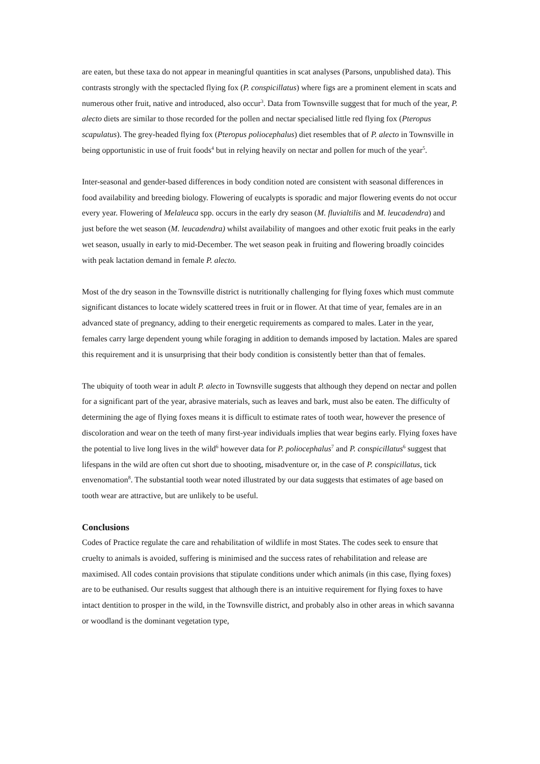are eaten, but these taxa do not appear in meaningful quantities in scat analyses (Parsons, unpublished data). This contrasts strongly with the spectacled flying fox (P. conspicillatus) where figs are a prominent element in scats and numerous other fruit, native and introduced, also occur<sup>3</sup>. Data from Townsville suggest that for much of the year, P. alecto diets are similar to those recorded for the pollen and nectar specialised little red flying fox (Pteropus scapulatus). The grey-headed flying fox (Pteropus poliocephalus) diet resembles that of P. alecto in Townsville in being opportunistic in use of fruit foods<sup>4</sup> but in relying heavily on nectar and pollen for much of the year<sup>5</sup>.
Inter-seasonal and gender-based differences in body condition noted are consistent with seasonal differences in food availability and breeding biology. Flowering of eucalypts is sporadic and major flowering events do not occur every year. Flowering of Melaleuca spp. occurs in the early dry season (M. fluvialtilis and M. leucadendra) and just before the wet season (M. leucadendra) whilst availability of mangoes and other exotic fruit peaks in the early wet season, usually in early to mid-December. The wet season peak in fruiting and flowering broadly coincides with peak lactation demand in female P. alecto.
Most of the dry season in the Townsville district is nutritionally challenging for flying foxes which must commute significant distances to locate widely scattered trees in fruit or in flower. At that time of year, females are in an advanced state of pregnancy, adding to their energetic requirements as compared to males. Later in the year, females carry large dependent young while foraging in addition to demands imposed by lactation. Males are spared this requirement and it is unsurprising that their body condition is consistently better than that of females.
The ubiquity of tooth wear in adult P. alecto in Townsville suggests that although they depend on nectar and pollen for a significant part of the year, abrasive materials, such as leaves and bark, must also be eaten. The difficulty of determining the age of flying foxes means it is difficult to estimate rates of tooth wear, however the presence of discoloration and wear on the teeth of many first-year individuals implies that wear begins early. Flying foxes have the potential to live long lives in the wild<sup>6</sup> however data for P. poliocephalus<sup>7</sup> and P. conspicillatus<sup>6</sup> suggest that lifespans in the wild are often cut short due to shooting, misadventure or, in the case of P. conspicillatus, tick envenomation<sup>8</sup>. The substantial tooth wear noted illustrated by our data suggests that estimates of age based on tooth wear are attractive, but are unlikely to be useful.
Conclusions
Codes of Practice regulate the care and rehabilitation of wildlife in most States. The codes seek to ensure that cruelty to animals is avoided, suffering is minimised and the success rates of rehabilitation and release are maximised. All codes contain provisions that stipulate conditions under which animals (in this case, flying foxes) are to be euthanised. Our results suggest that although there is an intuitive requirement for flying foxes to have intact dentition to prosper in the wild, in the Townsville district, and probably also in other areas in which savanna or woodland is the dominant vegetation type,